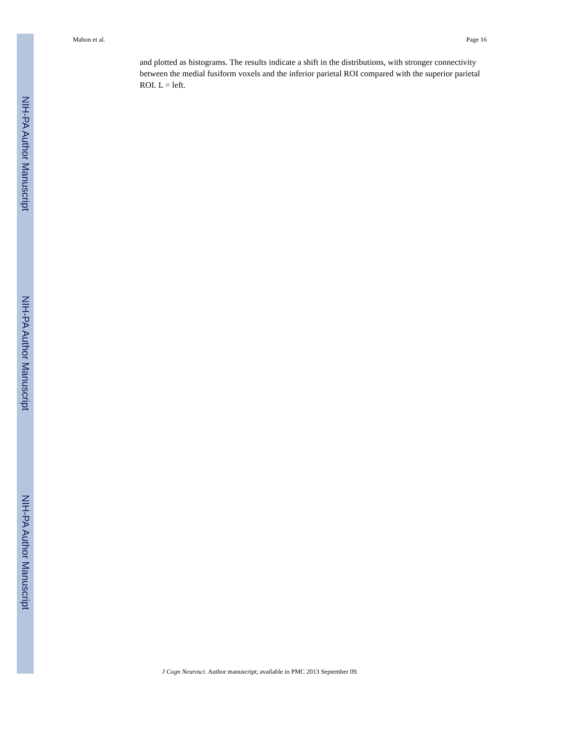NIH-PA Author Manuscript
NIH-PA Author Manuscript
NIH-PA Author Manuscript
Mahon et al. Page 16
and plotted as histograms. The results indicate a shift in the distributions, with stronger connectivity between the medial fusiform voxels and the inferior parietal ROI compared with the superior parietal ROI. L = left.
J Cogn Neurosci. Author manuscript; available in PMC 2013 September 09.